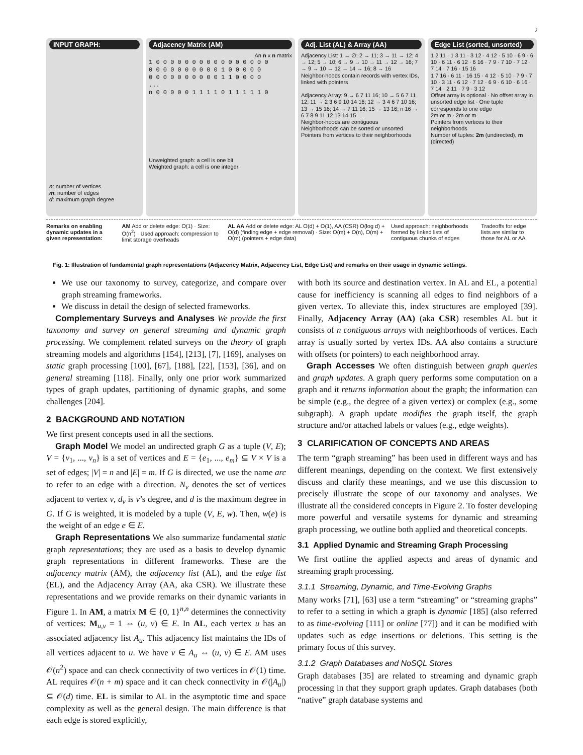2
INPUT GRAPH:
n: number of vertices
m: number of edges
d: maximum graph degree
Adjacency Matrix (AM)
An n x n matrix
1 0 0 0 0 0 0 0 0 0 0 0 0 0 0 0 0
0 0 0 0 0 0 0 0 0 0 1 0 0 0 0 0
0 0 0 0 0 0 0 0 0 0 1 1 0 0 0 0
...
n 0 0 0 0 0 1 1 1 1 0 1 1 1 1 1 0
Unweighted graph: a cell is one bit
Weighted graph: a cell is one integer
Adj. List (AL) & Array (AA)
Adjacency List: 1 → ∅; 2 → 11; 3 → 11 → 12; 4 → 12; 5 → 10; 6 → 9 → 10 → 11 → 12 → 16; 7 → 9 → 10 → 12 → 14 → 16; 8 → 16
Neighbor-hoods contain records with vertex IDs, linked with pointers
Adjacency Array: 9 → 6 7 11 16; 10 → 5 6 7 11 12; 11 → 2 3 6 9 10 14 16; 12 → 3 4 6 7 10 16; 13 → 15 16; 14 → 7 11 16; 15 → 13 16; n 16 → 6 7 8 9 11 12 13 14 15
Neighbor-hoods are contiguous
Neighborhoods can be sorted or unsorted
Pointers from vertices to their neighborhoods
Edge List (sorted, unsorted)
1 2 11 · 1 3 11 · 3 12 · 4 12 · 5 10 · 6 9 · 6 10 · 6 11 · 6 12 · 6 16 · 7 9 · 7 10 · 7 12 · 7 14 · 7 16 · 15 16
1 7 16 · 6 11 · 16 15 · 4 12 · 5 10 · 7 9 · 7 10 · 3 11 · 6 12 · 7 12 · 6 9 · 6 10 · 6 16 · 7 14 · 2 11 · 7 9 · 3 12
Offset array is optional · No offset array in unsorted edge list · One tuple corresponds to one edge
2m or m · 2m or m
Pointers from vertices to their neighborhoods
Number of tuples: 2m (undirected), m (directed)
Remarks on enabling dynamic updates in a given representation:
AM Add or delete edge: O(1) · Size: O(n<sup>2</sup>) · Used approach: compression to limit storage overheads
AL AA Add or delete edge: AL O(d) + O(1), AA (CSR) O(log d) + O(d) (finding edge + edge removal) · Size: O(m) + O(n), O(m) + O(m) (pointers + edge data)
Used approach: neighborhoods formed by linked lists of contiguous chunks of edges
Tradeoffs for edge lists are similar to those for AL or AA
Fig. 1: Illustration of fundamental graph representations (Adjacency Matrix, Adjacency List, Edge List) and remarks on their usage in dynamic settings.
We use our taxonomy to survey, categorize, and compare over graph streaming frameworks.
We discuss in detail the design of selected frameworks.
Complementary Surveys and Analyses We provide the first taxonomy and survey on general streaming and dynamic graph processing. We complement related surveys on the theory of graph streaming models and algorithms [154], [213], [7], [169], analyses on static graph processing [100], [67], [188], [22], [153], [36], and on general streaming [118]. Finally, only one prior work summarized types of graph updates, partitioning of dynamic graphs, and some challenges [204].
2 BACKGROUND AND NOTATION
We first present concepts used in all the sections.
Graph Model We model an undirected graph G as a tuple (V, E); V = {v<sub>1</sub>, ..., v<sub>n</sub>} is a set of vertices and E = {e<sub>1</sub>, ..., e<sub>m</sub>} ⊆ V × V is a set of edges; |V| = n and |E| = m. If G is directed, we use the name arc to refer to an edge with a direction. N<sub>v</sub> denotes the set of vertices adjacent to vertex v, d<sub>v</sub> is v’s degree, and d is the maximum degree in G. If G is weighted, it is modeled by a tuple (V, E, w). Then, w(e) is the weight of an edge e ∈ E.
Graph Representations We also summarize fundamental static graph representations; they are used as a basis to develop dynamic graph representations in different frameworks. These are the adjacency matrix (AM), the adjacency list (AL), and the edge list (EL), and the Adjacency Array (AA, aka CSR). We illustrate these representations and we provide remarks on their dynamic variants in Figure 1. In AM, a matrix M ∈ {0, 1}<sup>n,n</sup> determines the connectivity of vertices: M<sub>u,v</sub> = 1 ⇔ (u, v) ∈ E. In AL, each vertex u has an associated adjacency list A<sub>u</sub>. This adjacency list maintains the IDs of all vertices adjacent to u. We have v ∈ A<sub>u</sub> ⇔ (u, v) ∈ E. AM uses 𝒪(n<sup>2</sup>) space and can check connectivity of two vertices in 𝒪(1) time. AL requires 𝒪(n + m) space and it can check connectivity in 𝒪(|A<sub>u</sub>|) ⊆ 𝒪(d) time. EL is similar to AL in the asymptotic time and space complexity as well as the general design. The main difference is that each edge is stored explicitly,
with both its source and destination vertex. In AL and EL, a potential cause for inefficiency is scanning all edges to find neighbors of a given vertex. To alleviate this, index structures are employed [39]. Finally, Adjacency Array (AA) (aka CSR) resembles AL but it consists of n contiguous arrays with neighborhoods of vertices. Each array is usually sorted by vertex IDs. AA also contains a structure with offsets (or pointers) to each neighborhood array.
Graph Accesses We often distinguish between graph queries and graph updates. A graph query performs some computation on a graph and it returns information about the graph; the information can be simple (e.g., the degree of a given vertex) or complex (e.g., some subgraph). A graph update modifies the graph itself, the graph structure and/or attached labels or values (e.g., edge weights).
3 CLARIFICATION OF CONCEPTS AND AREAS
The term “graph streaming” has been used in different ways and has different meanings, depending on the context. We first extensively discuss and clarify these meanings, and we use this discussion to precisely illustrate the scope of our taxonomy and analyses. We illustrate all the considered concepts in Figure 2. To foster developing more powerful and versatile systems for dynamic and streaming graph processing, we outline both applied and theoretical concepts.
3.1 Applied Dynamic and Streaming Graph Processing
We first outline the applied aspects and areas of dynamic and streaming graph processing.
3.1.1 Streaming, Dynamic, and Time-Evolving Graphs
Many works [71], [63] use a term “streaming” or “streaming graphs” to refer to a setting in which a graph is dynamic [185] (also referred to as time-evolving [111] or online [77]) and it can be modified with updates such as edge insertions or deletions. This setting is the primary focus of this survey.
3.1.2 Graph Databases and NoSQL Stores
Graph databases [35] are related to streaming and dynamic graph processing in that they support graph updates. Graph databases (both “native” graph database systems and